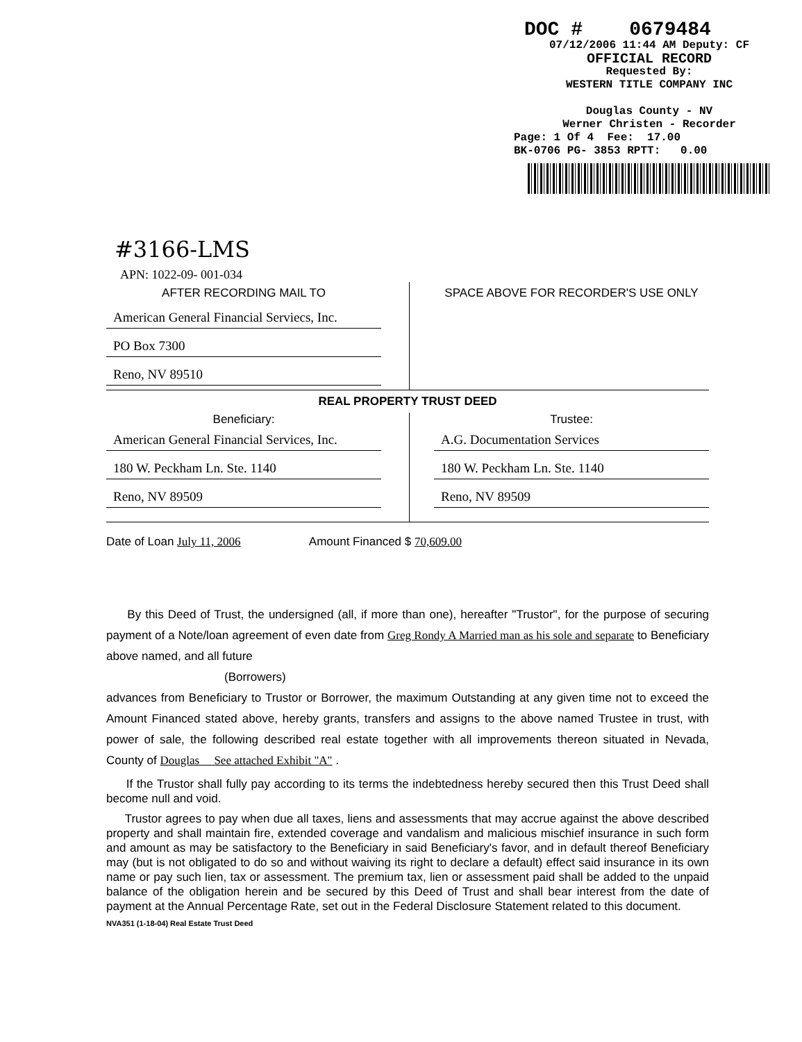DOC # 0679484
07/12/2006 11:44 AM Deputy: CF
OFFICIAL RECORD
Requested By:
WESTERN TITLE COMPANY INC
Douglas County - NV
Werner Christen - Recorder
Page: 1 Of 4 Fee: 17.00
BK-0706 PG- 3853 RPTT: 0.00
#3166-LMS
APN: 1022-09- 001-034
AFTER RECORDING MAIL TO
American General Financial Serviecs, Inc.
PO Box 7300
Reno, NV 89510
SPACE ABOVE FOR RECORDER'S USE ONLY
REAL PROPERTY TRUST DEED
Beneficiary:
American General Financial Services, Inc.
180 W. Peckham Ln. Ste. 1140
Reno, NV 89509
Trustee:
A.G. Documentation Services
180 W. Peckham Ln. Ste. 1140
Reno, NV 89509
Date of Loan July 11, 2006 Amount Financed $ 70,609.00
By this Deed of Trust, the undersigned (all, if more than one), hereafter "Trustor", for the purpose of securing payment of a Note/loan agreement of even date from Greg Rondy A Married man as his sole and separate to Beneficiary above named, and all future
(Borrowers)
advances from Beneficiary to Trustor or Borrower, the maximum Outstanding at any given time not to exceed the Amount Financed stated above, hereby grants, transfers and assigns to the above named Trustee in trust, with power of sale, the following described real estate together with all improvements thereon situated in Nevada, County of Douglas See attached Exhibit "A" .
If the Trustor shall fully pay according to its terms the indebtedness hereby secured then this Trust Deed shall become null and void.
Trustor agrees to pay when due all taxes, liens and assessments that may accrue against the above described property and shall maintain fire, extended coverage and vandalism and malicious mischief insurance in such form and amount as may be satisfactory to the Beneficiary in said Beneficiary's favor, and in default thereof Beneficiary may (but is not obligated to do so and without waiving its right to declare a default) effect said insurance in its own name or pay such lien, tax or assessment. The premium tax, lien or assessment paid shall be added to the unpaid balance of the obligation herein and be secured by this Deed of Trust and shall bear interest from the date of payment at the Annual Percentage Rate, set out in the Federal Disclosure Statement related to this document.
NVA351 (1-18-04) Real Estate Trust Deed